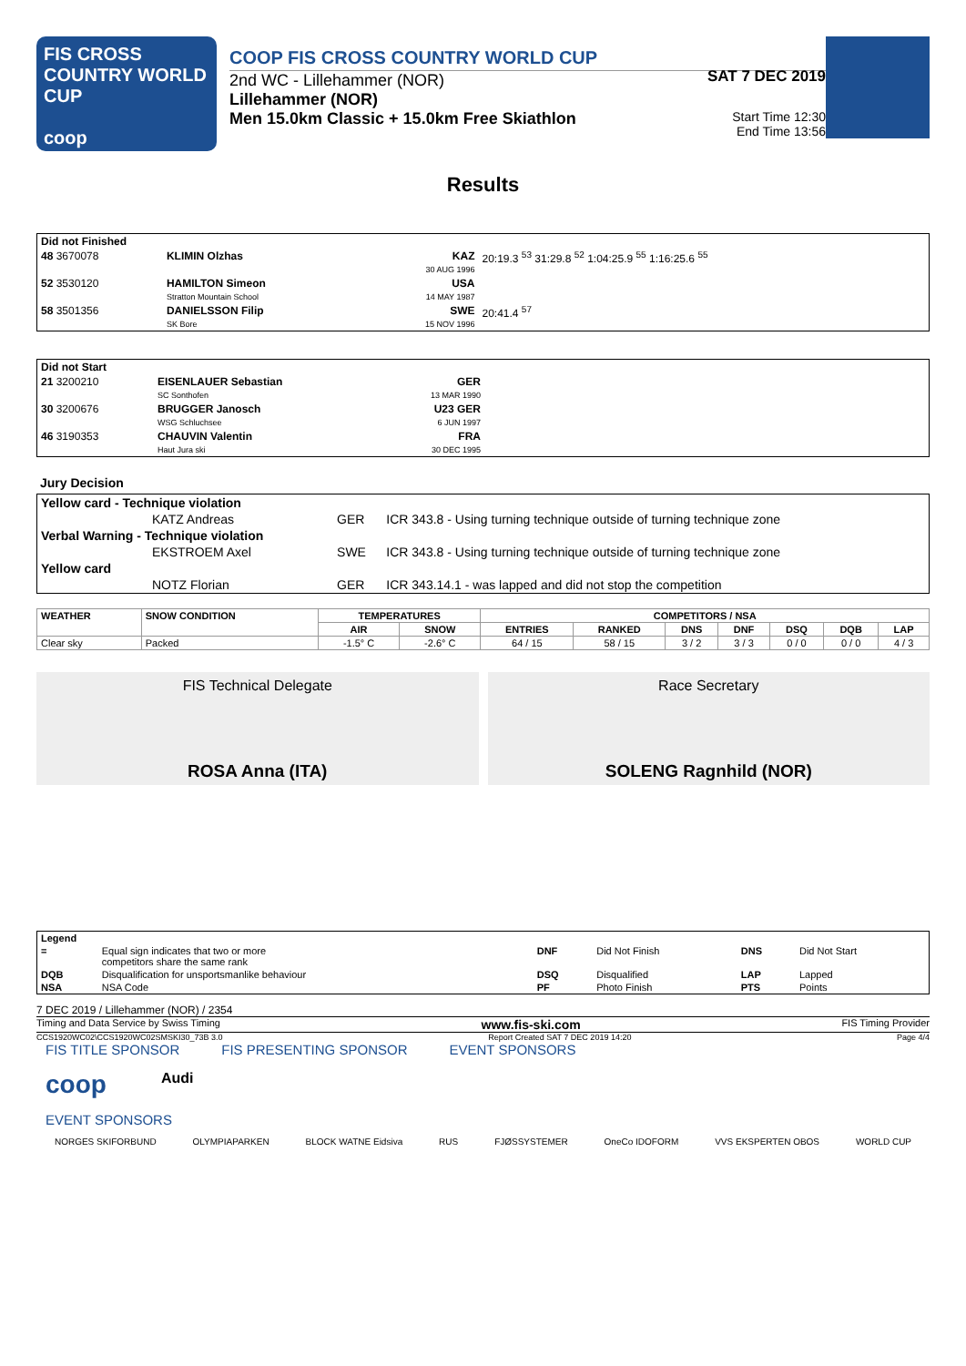FIS CROSS COUNTRY WORLD CUP
coop
COOP FIS CROSS COUNTRY WORLD CUP SAT 7 DEC 2019
2nd WC - Lillehammer (NOR)
Lillehammer (NOR)
Men 15.0km Classic + 15.0km Free Skiathlon Start Time 12:30
End Time 13:56
Results
| Did not Finished | | | |
| 48 3670078 | KLIMIN Olzhas | KAZ 30 AUG 1996 | 20:19.3 <sup>53</sup> 31:29.8 <sup>52</sup> 1:04:25.9 <sup>55</sup> 1:16:25.6 <sup>55</sup> |
| 52 3530120 | HAMILTON Simeon Stratton Mountain School | USA 14 MAY 1987 | |
| 58 3501356 | DANIELSSON Filip SK Bore | SWE 15 NOV 1996 | 20:41.4 <sup>57</sup> |
| Did not Start | | | |
| 21 3200210 | EISENLAUER Sebastian SC Sonthofen | GER 13 MAR 1990 | |
| 30 3200676 | BRUGGER Janosch WSG Schluchsee | U23 GER 6 JUN 1997 | |
| 46 3190353 | CHAUVIN Valentin Haut Jura ski | FRA 30 DEC 1995 | |
Jury Decision
| Yellow card - Technique violation | | |
| KATZ Andreas | GER | ICR 343.8 - Using turning technique outside of turning technique zone |
| Verbal Warning - Technique violation | | |
| EKSTROEM Axel | SWE | ICR 343.8 - Using turning technique outside of turning technique zone |
| Yellow card | | |
| NOTZ Florian | GER | ICR 343.14.1 - was lapped and did not stop the competition |
| WEATHER | SNOW CONDITION | TEMPERATURES | | COMPETITORS / NSA | | | | | | |
| --- | --- | --- | --- | --- | --- | --- | --- | --- | --- | --- |
| | | AIR | SNOW | ENTRIES | RANKED | DNS | DNF | DSQ | DQB | LAP |
| Clear sky | Packed | -1.5° C | -2.6° C | 64 / 15 | 58 / 15 | 3 / 2 | 3 / 3 | 0 / 0 | 0 / 0 | 4 / 3 |
FIS Technical Delegate
ROSA Anna (ITA)
Race Secretary
SOLENG Ragnhild (NOR)
| Legend | | | | | |
| = | Equal sign indicates that two or more competitors share the same rank | DNF | Did Not Finish | DNS | Did Not Start |
| DQB | Disqualification for unsportsmanlike behaviour | DSQ | Disqualified | LAP | Lapped |
| NSA | NSA Code | PF | Photo Finish | PTS | Points |
7 DEC 2019 / Lillehammer (NOR) / 2354
Timing and Data Service by Swiss Timing www.fis-ski.com FIS Timing Provider
CCS1920WC02\CCS1920WC02SMSKI30_73B 3.0 Report Created SAT 7 DEC 2019 14:20 Page 4/4
FIS TITLE SPONSOR FIS PRESENTING SPONSOR EVENT SPONSORS
coop Audi
EVENT SPONSORS
NORGES SKIFORBUND OLYMPIAPARKEN BLOCK WATNE Eidsiva RUS FJØSSYSTEMER OneCo IDOFORM VVS EKSPERTEN OBOS WORLD CUP